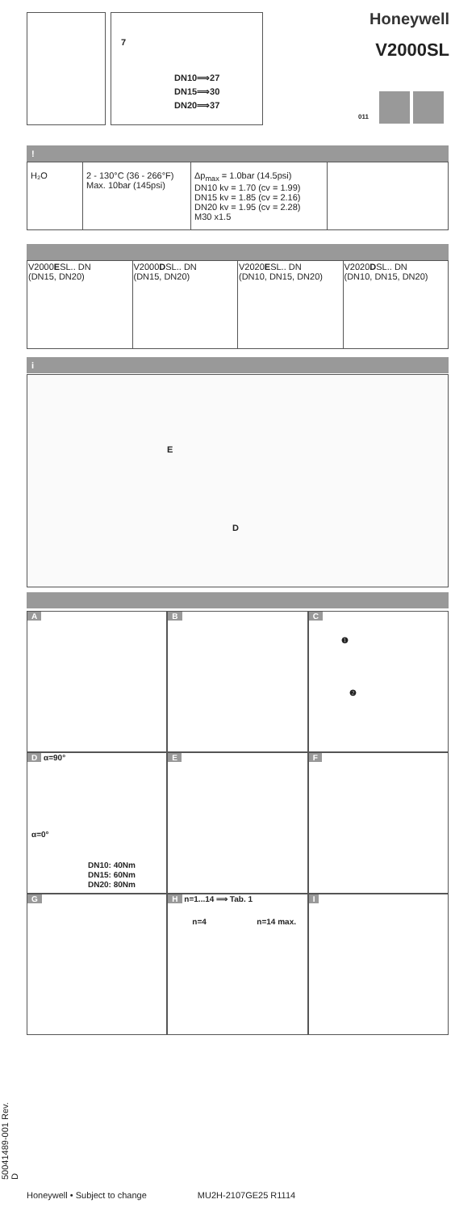7
DN10⟹27
DN15⟹30
DN20⟹37
Honeywell
V2000SL
011
!
| H₂O | 2 - 130°C (36 - 266°F) Max. 10bar (145psi) | Δp<sub>max</sub> = 1.0bar (14.5psi) DN10 kv = 1.70 (cv = 1.99) DN15 kv = 1.85 (cv = 2.16) DN20 kv = 1.95 (cv = 2.28) M30 x1.5 | |
| V2000 E SL.. DN (DN15, DN20) | V2000 D SL.. DN (DN15, DN20) | V2020 E SL.. DN (DN10, DN15, DN20) | V2020 D SL.. DN (DN10, DN15, DN20) |
i
E
D
A
B
C
❶
❷
D α=90°
α=0°
DN10: 40Nm
DN15: 60Nm
DN20: 80Nm
E
F
G
H n=1...14 ⟹ Tab. 1
n=4 n=14 max.
I
50041489-001 Rev. D
Honeywell • Subject to change MU2H-2107GE25 R1114